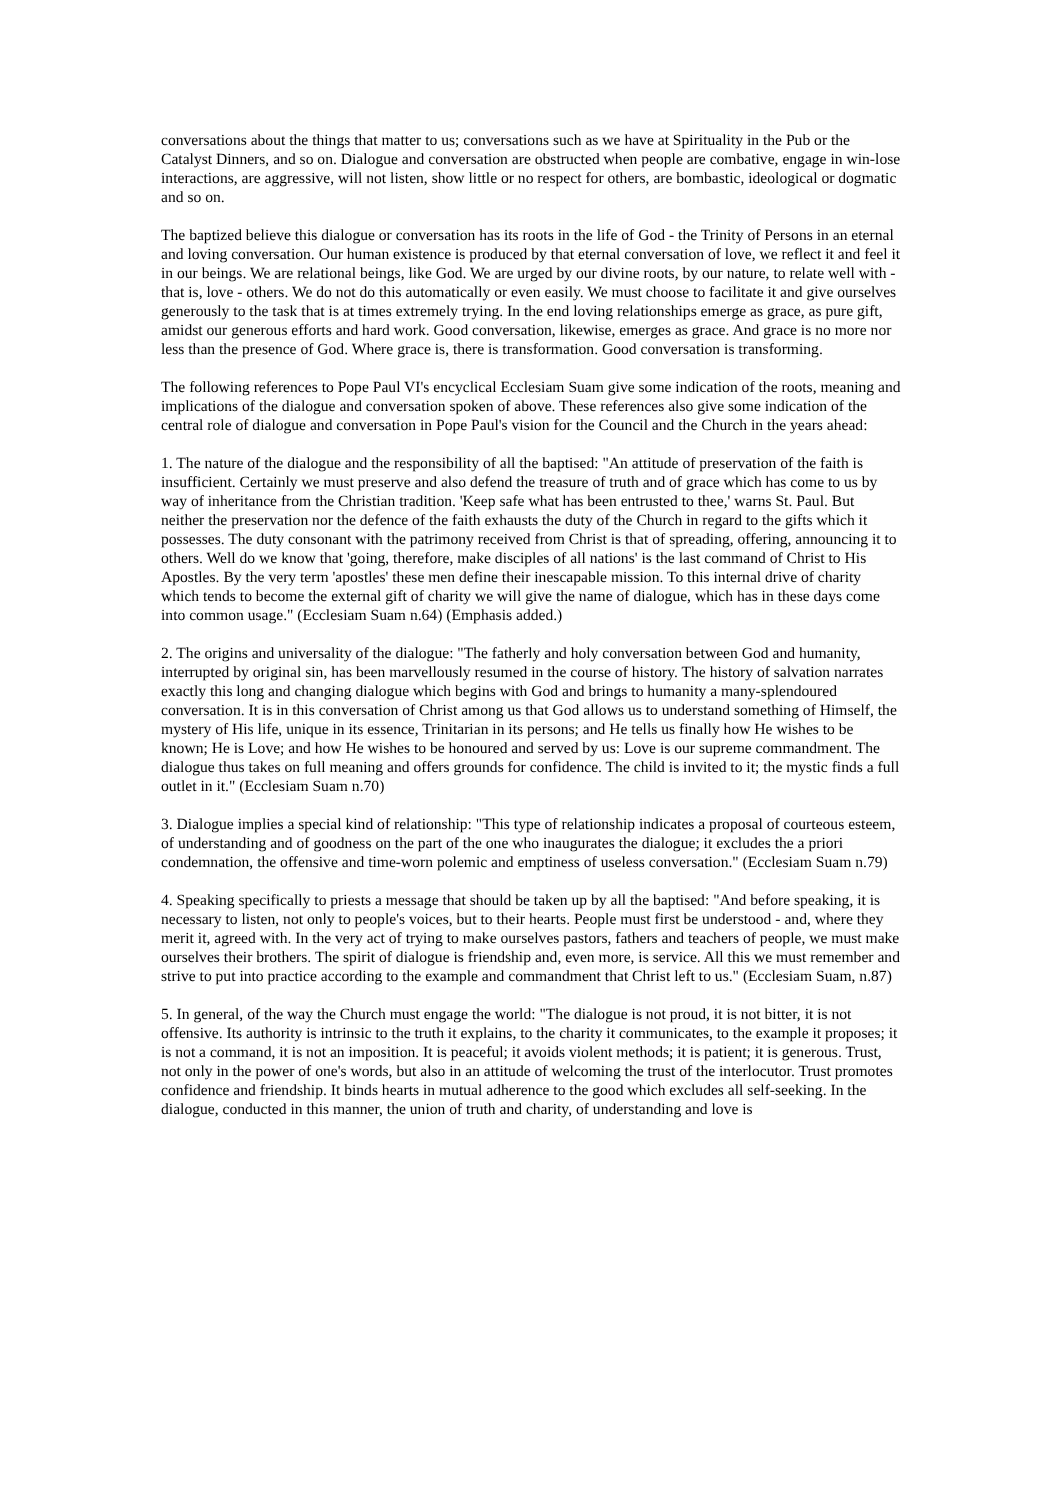conversations about the things that matter to us; conversations such as we have at Spirituality in the Pub or the Catalyst Dinners, and so on. Dialogue and conversation are obstructed when people are combative, engage in win-lose interactions, are aggressive, will not listen, show little or no respect for others, are bombastic, ideological or dogmatic and so on.
The baptized believe this dialogue or conversation has its roots in the life of God - the Trinity of Persons in an eternal and loving conversation. Our human existence is produced by that eternal conversation of love, we reflect it and feel it in our beings. We are relational beings, like God. We are urged by our divine roots, by our nature, to relate well with - that is, love - others. We do not do this automatically or even easily. We must choose to facilitate it and give ourselves generously to the task that is at times extremely trying. In the end loving relationships emerge as grace, as pure gift, amidst our generous efforts and hard work. Good conversation, likewise, emerges as grace. And grace is no more nor less than the presence of God. Where grace is, there is transformation. Good conversation is transforming.
The following references to Pope Paul VI's encyclical Ecclesiam Suam give some indication of the roots, meaning and implications of the dialogue and conversation spoken of above. These references also give some indication of the central role of dialogue and conversation in Pope Paul's vision for the Council and the Church in the years ahead:
1. The nature of the dialogue and the responsibility of all the baptised: "An attitude of preservation of the faith is insufficient. Certainly we must preserve and also defend the treasure of truth and of grace which has come to us by way of inheritance from the Christian tradition. 'Keep safe what has been entrusted to thee,' warns St. Paul. But neither the preservation nor the defence of the faith exhausts the duty of the Church in regard to the gifts which it possesses. The duty consonant with the patrimony received from Christ is that of spreading, offering, announcing it to others. Well do we know that 'going, therefore, make disciples of all nations' is the last command of Christ to His Apostles. By the very term 'apostles' these men define their inescapable mission. To this internal drive of charity which tends to become the external gift of charity we will give the name of dialogue, which has in these days come into common usage." (Ecclesiam Suam n.64) (Emphasis added.)
2. The origins and universality of the dialogue: "The fatherly and holy conversation between God and humanity, interrupted by original sin, has been marvellously resumed in the course of history. The history of salvation narrates exactly this long and changing dialogue which begins with God and brings to humanity a many-splendoured conversation. It is in this conversation of Christ among us that God allows us to understand something of Himself, the mystery of His life, unique in its essence, Trinitarian in its persons; and He tells us finally how He wishes to be known; He is Love; and how He wishes to be honoured and served by us: Love is our supreme commandment. The dialogue thus takes on full meaning and offers grounds for confidence. The child is invited to it; the mystic finds a full outlet in it." (Ecclesiam Suam n.70)
3. Dialogue implies a special kind of relationship: "This type of relationship indicates a proposal of courteous esteem, of understanding and of goodness on the part of the one who inaugurates the dialogue; it excludes the a priori condemnation, the offensive and time-worn polemic and emptiness of useless conversation." (Ecclesiam Suam n.79)
4. Speaking specifically to priests a message that should be taken up by all the baptised: "And before speaking, it is necessary to listen, not only to people's voices, but to their hearts. People must first be understood - and, where they merit it, agreed with. In the very act of trying to make ourselves pastors, fathers and teachers of people, we must make ourselves their brothers. The spirit of dialogue is friendship and, even more, is service. All this we must remember and strive to put into practice according to the example and commandment that Christ left to us." (Ecclesiam Suam, n.87)
5. In general, of the way the Church must engage the world: "The dialogue is not proud, it is not bitter, it is not offensive. Its authority is intrinsic to the truth it explains, to the charity it communicates, to the example it proposes; it is not a command, it is not an imposition. It is peaceful; it avoids violent methods; it is patient; it is generous. Trust, not only in the power of one's words, but also in an attitude of welcoming the trust of the interlocutor. Trust promotes confidence and friendship. It binds hearts in mutual adherence to the good which excludes all self-seeking. In the dialogue, conducted in this manner, the union of truth and charity, of understanding and love is